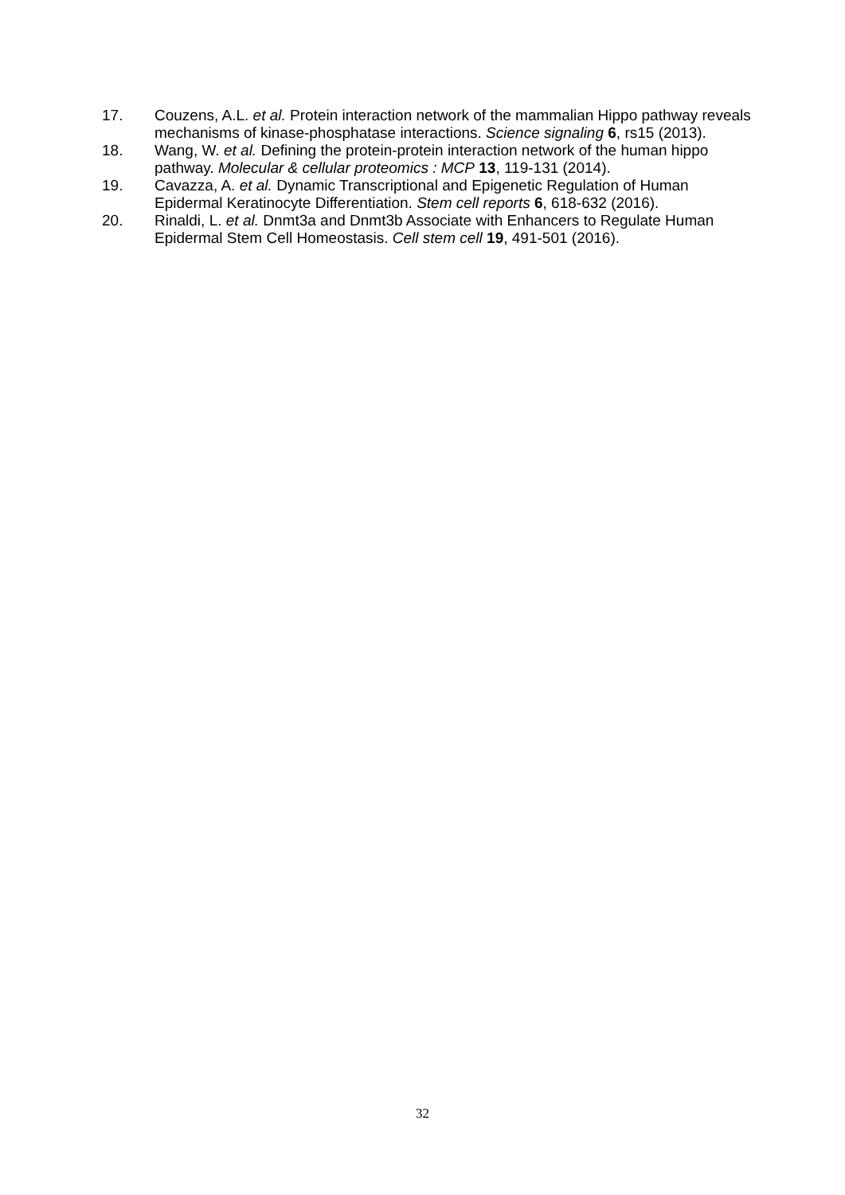17. Couzens, A.L. et al. Protein interaction network of the mammalian Hippo pathway reveals mechanisms of kinase-phosphatase interactions. Science signaling 6, rs15 (2013).
18. Wang, W. et al. Defining the protein-protein interaction network of the human hippo pathway. Molecular & cellular proteomics : MCP 13, 119-131 (2014).
19. Cavazza, A. et al. Dynamic Transcriptional and Epigenetic Regulation of Human Epidermal Keratinocyte Differentiation. Stem cell reports 6, 618-632 (2016).
20. Rinaldi, L. et al. Dnmt3a and Dnmt3b Associate with Enhancers to Regulate Human Epidermal Stem Cell Homeostasis. Cell stem cell 19, 491-501 (2016).
32